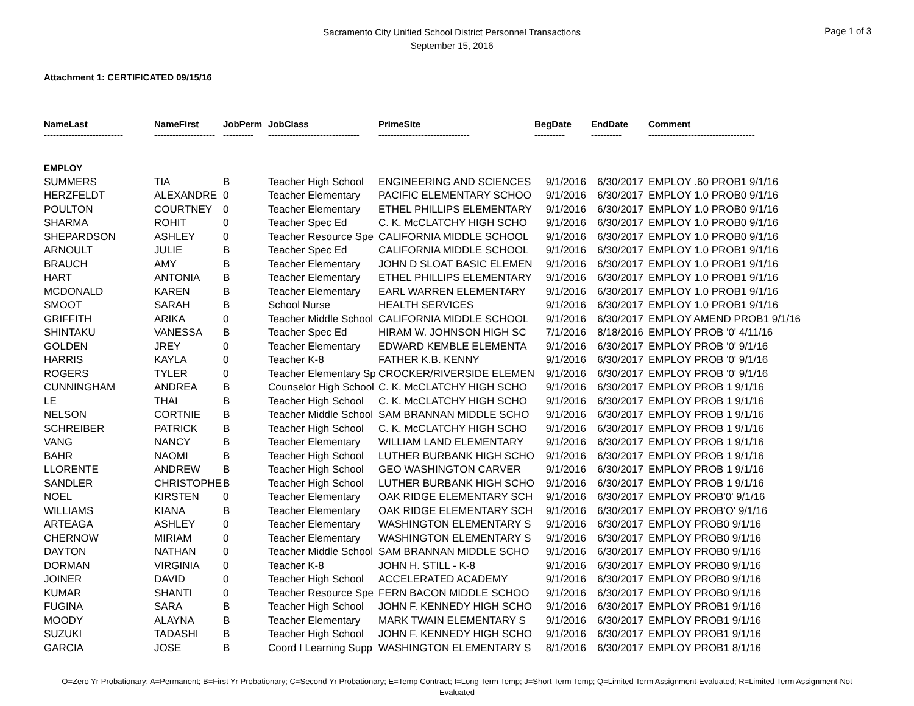Sacramento City Unified School District Personnel Transactions
September 15, 2016
Page 1 of 3
Attachment 1: CERTIFICATED 09/15/16
| NameLast -------------------------- | NameFirst -------------------- | JobPerm ---------- | JobClass ------------------------------ | PrimeSite ------------------------------ | BegDate ---------- | EndDate ---------- | Comment ----------------------------------- |
| --- | --- | --- | --- | --- | --- | --- | --- |
| EMPLOY | | | | | | | |
| SUMMERS | TIA | B | Teacher High School | ENGINEERING AND SCIENCES | 9/1/2016 | 6/30/2017 | EMPLOY .60 PROB1 9/1/16 |
| HERZFELDT | ALEXANDRE | 0 | Teacher Elementary | PACIFIC ELEMENTARY SCHOO | 9/1/2016 | 6/30/2017 | EMPLOY 1.0 PROB0 9/1/16 |
| POULTON | COURTNEY | 0 | Teacher Elementary | ETHEL PHILLIPS ELEMENTARY | 9/1/2016 | 6/30/2017 | EMPLOY 1.0 PROB0 9/1/16 |
| SHARMA | ROHIT | 0 | Teacher Spec Ed | C. K. McCLATCHY HIGH SCHO | 9/1/2016 | 6/30/2017 | EMPLOY 1.0 PROB0 9/1/16 |
| SHEPARDSON | ASHLEY | 0 | Teacher Resource Spe | CALIFORNIA MIDDLE SCHOOL | 9/1/2016 | 6/30/2017 | EMPLOY 1.0 PROB0 9/1/16 |
| ARNOULT | JULIE | B | Teacher Spec Ed | CALIFORNIA MIDDLE SCHOOL | 9/1/2016 | 6/30/2017 | EMPLOY 1.0 PROB1 9/1/16 |
| BRAUCH | AMY | B | Teacher Elementary | JOHN D SLOAT BASIC ELEMEN | 9/1/2016 | 6/30/2017 | EMPLOY 1.0 PROB1 9/1/16 |
| HART | ANTONIA | B | Teacher Elementary | ETHEL PHILLIPS ELEMENTARY | 9/1/2016 | 6/30/2017 | EMPLOY 1.0 PROB1 9/1/16 |
| MCDONALD | KAREN | B | Teacher Elementary | EARL WARREN ELEMENTARY | 9/1/2016 | 6/30/2017 | EMPLOY 1.0 PROB1 9/1/16 |
| SMOOT | SARAH | B | School Nurse | HEALTH SERVICES | 9/1/2016 | 6/30/2017 | EMPLOY 1.0 PROB1 9/1/16 |
| GRIFFITH | ARIKA | 0 | Teacher Middle School | CALIFORNIA MIDDLE SCHOOL | 9/1/2016 | 6/30/2017 | EMPLOY AMEND PROB1 9/1/16 |
| SHINTAKU | VANESSA | B | Teacher Spec Ed | HIRAM W. JOHNSON HIGH SC | 7/1/2016 | 8/18/2016 | EMPLOY PROB '0' 4/11/16 |
| GOLDEN | JREY | 0 | Teacher Elementary | EDWARD KEMBLE ELEMENTA | 9/1/2016 | 6/30/2017 | EMPLOY PROB '0' 9/1/16 |
| HARRIS | KAYLA | 0 | Teacher K-8 | FATHER K.B. KENNY | 9/1/2016 | 6/30/2017 | EMPLOY PROB '0' 9/1/16 |
| ROGERS | TYLER | 0 | Teacher Elementary Sp | CROCKER/RIVERSIDE ELEMEN | 9/1/2016 | 6/30/2017 | EMPLOY PROB '0' 9/1/16 |
| CUNNINGHAM | ANDREA | B | Counselor High School | C. K. McCLATCHY HIGH SCHO | 9/1/2016 | 6/30/2017 | EMPLOY PROB 1 9/1/16 |
| LE | THAI | B | Teacher High School | C. K. McCLATCHY HIGH SCHO | 9/1/2016 | 6/30/2017 | EMPLOY PROB 1 9/1/16 |
| NELSON | CORTNIE | B | Teacher Middle School | SAM BRANNAN MIDDLE SCHO | 9/1/2016 | 6/30/2017 | EMPLOY PROB 1 9/1/16 |
| SCHREIBER | PATRICK | B | Teacher High School | C. K. McCLATCHY HIGH SCHO | 9/1/2016 | 6/30/2017 | EMPLOY PROB 1 9/1/16 |
| VANG | NANCY | B | Teacher Elementary | WILLIAM LAND ELEMENTARY | 9/1/2016 | 6/30/2017 | EMPLOY PROB 1 9/1/16 |
| BAHR | NAOMI | B | Teacher High School | LUTHER BURBANK HIGH SCHO | 9/1/2016 | 6/30/2017 | EMPLOY PROB 1 9/1/16 |
| LLORENTE | ANDREW | B | Teacher High School | GEO WASHINGTON CARVER | 9/1/2016 | 6/30/2017 | EMPLOY PROB 1 9/1/16 |
| SANDLER | CHRISTOPHE | B | Teacher High School | LUTHER BURBANK HIGH SCHO | 9/1/2016 | 6/30/2017 | EMPLOY PROB 1 9/1/16 |
| NOEL | KIRSTEN | 0 | Teacher Elementary | OAK RIDGE ELEMENTARY SCH | 9/1/2016 | 6/30/2017 | EMPLOY PROB'0' 9/1/16 |
| WILLIAMS | KIANA | B | Teacher Elementary | OAK RIDGE ELEMENTARY SCH | 9/1/2016 | 6/30/2017 | EMPLOY PROB'O' 9/1/16 |
| ARTEAGA | ASHLEY | 0 | Teacher Elementary | WASHINGTON ELEMENTARY S | 9/1/2016 | 6/30/2017 | EMPLOY PROB0 9/1/16 |
| CHERNOW | MIRIAM | 0 | Teacher Elementary | WASHINGTON ELEMENTARY S | 9/1/2016 | 6/30/2017 | EMPLOY PROB0 9/1/16 |
| DAYTON | NATHAN | 0 | Teacher Middle School | SAM BRANNAN MIDDLE SCHO | 9/1/2016 | 6/30/2017 | EMPLOY PROB0 9/1/16 |
| DORMAN | VIRGINIA | 0 | Teacher K-8 | JOHN H. STILL - K-8 | 9/1/2016 | 6/30/2017 | EMPLOY PROB0 9/1/16 |
| JOINER | DAVID | 0 | Teacher High School | ACCELERATED ACADEMY | 9/1/2016 | 6/30/2017 | EMPLOY PROB0 9/1/16 |
| KUMAR | SHANTI | 0 | Teacher Resource Spe | FERN BACON MIDDLE SCHOO | 9/1/2016 | 6/30/2017 | EMPLOY PROB0 9/1/16 |
| FUGINA | SARA | B | Teacher High School | JOHN F. KENNEDY HIGH SCHO | 9/1/2016 | 6/30/2017 | EMPLOY PROB1 9/1/16 |
| MOODY | ALAYNA | B | Teacher Elementary | MARK TWAIN ELEMENTARY S | 9/1/2016 | 6/30/2017 | EMPLOY PROB1 9/1/16 |
| SUZUKI | TADASHI | B | Teacher High School | JOHN F. KENNEDY HIGH SCHO | 9/1/2016 | 6/30/2017 | EMPLOY PROB1 9/1/16 |
| GARCIA | JOSE | B | Coord I Learning Supp | WASHINGTON ELEMENTARY S | 8/1/2016 | 6/30/2017 | EMPLOY PROB1 8/1/16 |
O=Zero Yr Probationary; A=Permanent; B=First Yr Probationary; C=Second Yr Probationary; E=Temp Contract; I=Long Term Temp; J=Short Term Temp; Q=Limited Term Assignment-Evaluated; R=Limited Term Assignment-Not Evaluated